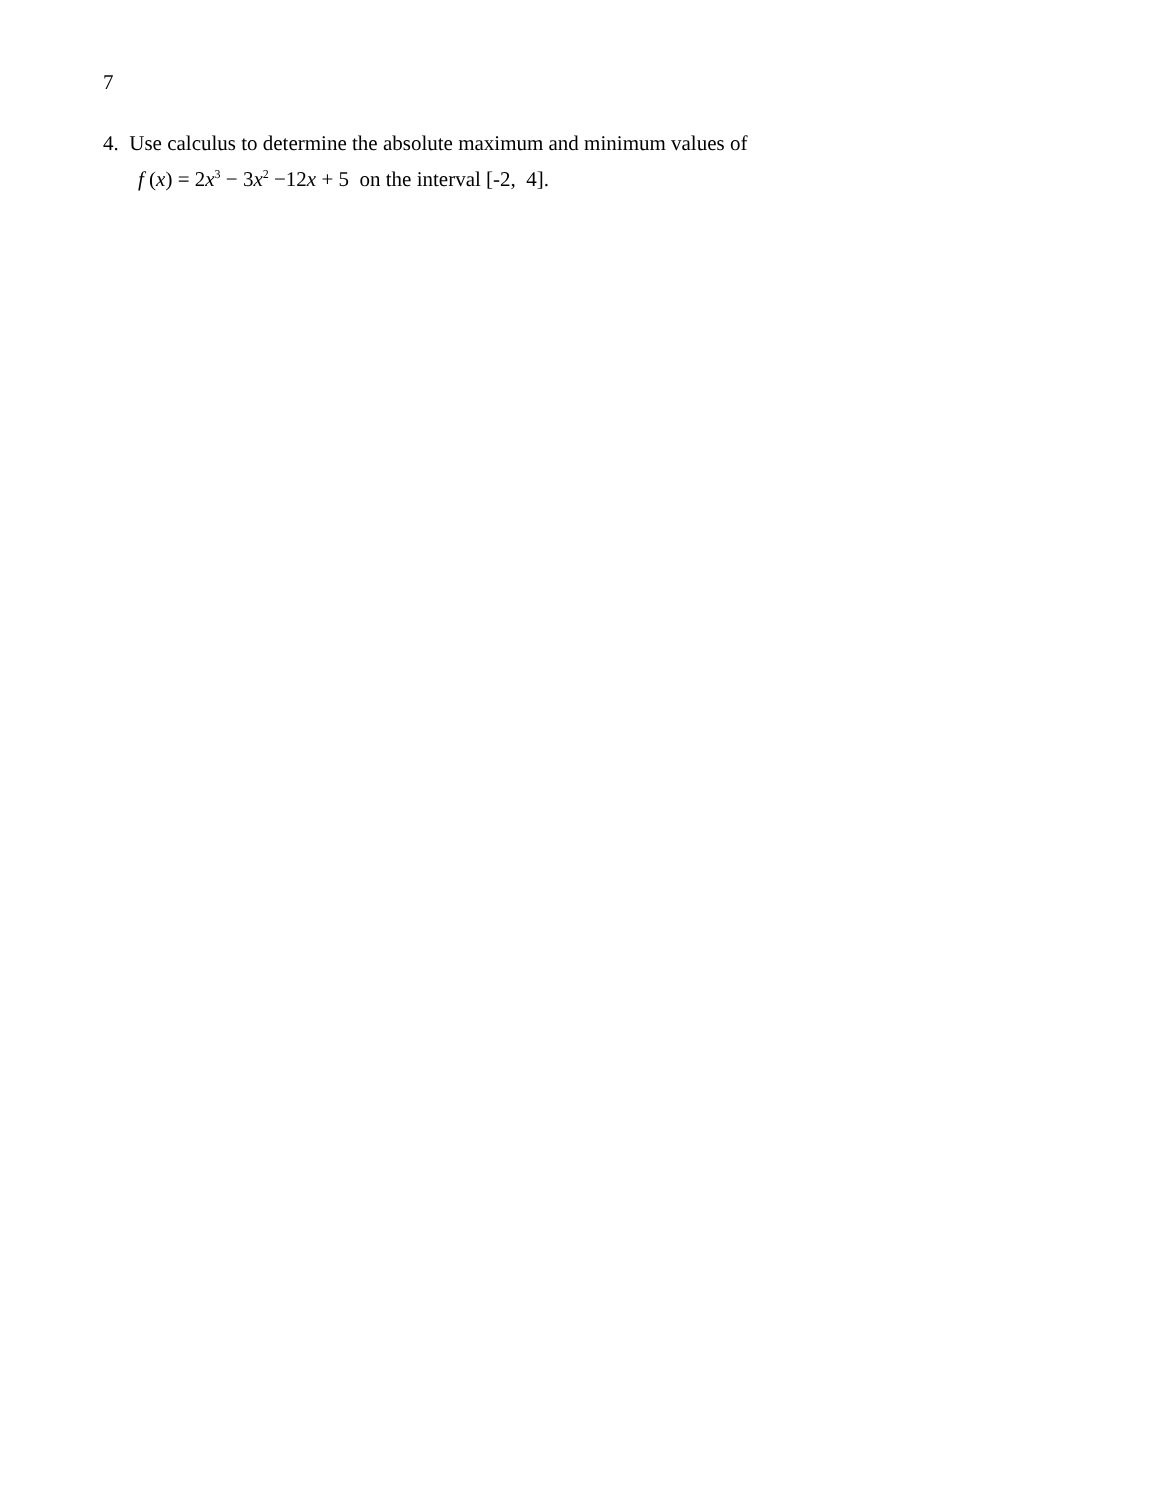7
4. Use calculus to determine the absolute maximum and minimum values of
f (x) = 2x<sup>3</sup> − 3x<sup>2</sup> −12x + 5 on the interval [-2, 4].